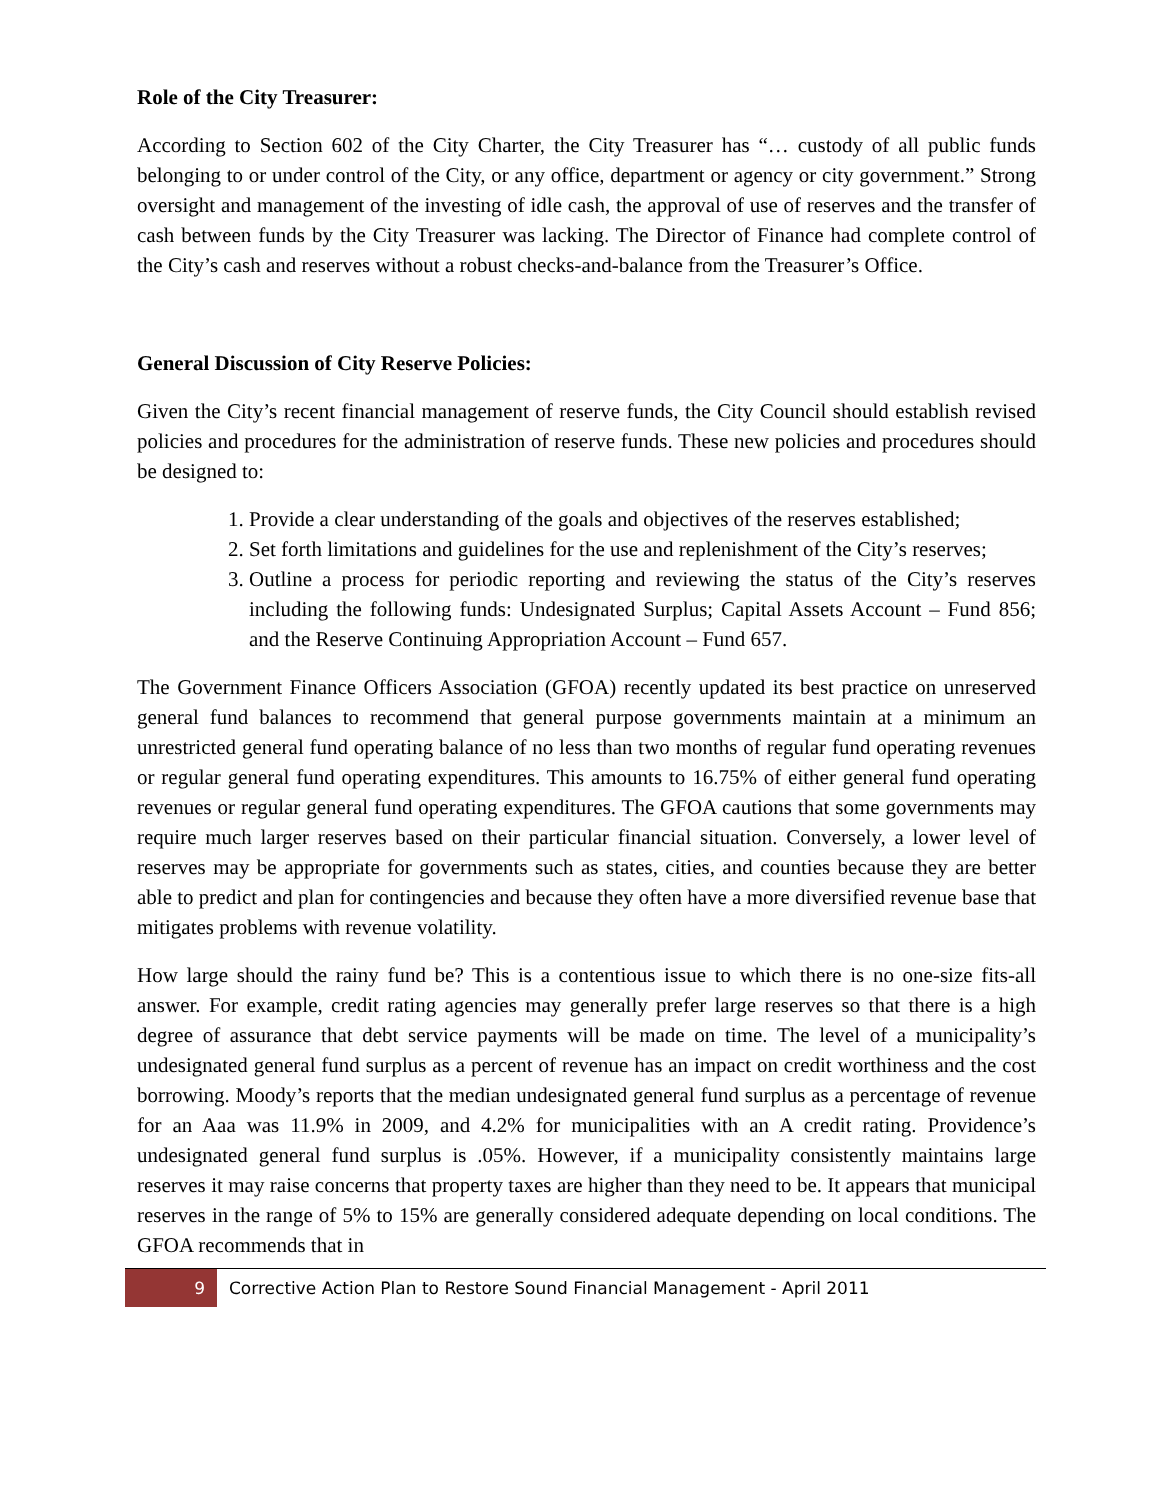Role of the City Treasurer:
According to Section 602 of the City Charter, the City Treasurer has “… custody of all public funds belonging to or under control of the City, or any office, department or agency or city government.” Strong oversight and management of the investing of idle cash, the approval of use of reserves and the transfer of cash between funds by the City Treasurer was lacking. The Director of Finance had complete control of the City’s cash and reserves without a robust checks-and-balance from the Treasurer’s Office.
General Discussion of City Reserve Policies:
Given the City’s recent financial management of reserve funds, the City Council should establish revised policies and procedures for the administration of reserve funds. These new policies and procedures should be designed to:
1. Provide a clear understanding of the goals and objectives of the reserves established;
2. Set forth limitations and guidelines for the use and replenishment of the City’s reserves;
3. Outline a process for periodic reporting and reviewing the status of the City’s reserves including the following funds: Undesignated Surplus; Capital Assets Account – Fund 856; and the Reserve Continuing Appropriation Account – Fund 657.
The Government Finance Officers Association (GFOA) recently updated its best practice on unreserved general fund balances to recommend that general purpose governments maintain at a minimum an unrestricted general fund operating balance of no less than two months of regular fund operating revenues or regular general fund operating expenditures. This amounts to 16.75% of either general fund operating revenues or regular general fund operating expenditures. The GFOA cautions that some governments may require much larger reserves based on their particular financial situation. Conversely, a lower level of reserves may be appropriate for governments such as states, cities, and counties because they are better able to predict and plan for contingencies and because they often have a more diversified revenue base that mitigates problems with revenue volatility.
How large should the rainy fund be? This is a contentious issue to which there is no one-size fits-all answer. For example, credit rating agencies may generally prefer large reserves so that there is a high degree of assurance that debt service payments will be made on time. The level of a municipality’s undesignated general fund surplus as a percent of revenue has an impact on credit worthiness and the cost borrowing. Moody’s reports that the median undesignated general fund surplus as a percentage of revenue for an Aaa was 11.9% in 2009, and 4.2% for municipalities with an A credit rating. Providence’s undesignated general fund surplus is .05%. However, if a municipality consistently maintains large reserves it may raise concerns that property taxes are higher than they need to be. It appears that municipal reserves in the range of 5% to 15% are generally considered adequate depending on local conditions. The GFOA recommends that in
9 Corrective Action Plan to Restore Sound Financial Management - April 2011